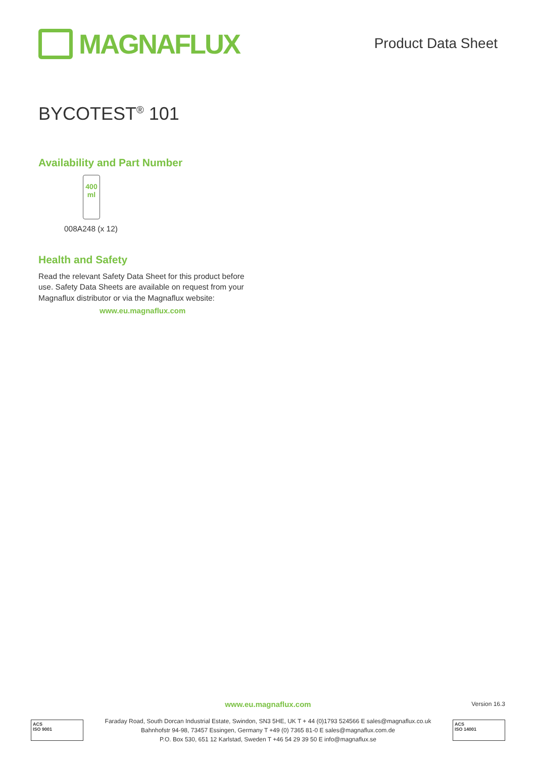MAGNAFLUX
Product Data Sheet
BYCOTEST<sup>®</sup> 101
Availability and Part Number
400
ml
008A248 (x 12)
Health and Safety
Read the relevant Safety Data Sheet for this product before use. Safety Data Sheets are available on request from your Magnaflux distributor or via the Magnaflux website:
www.eu.magnaflux.com
www.eu.magnaflux.com
Version 16.3
ACS
ISO 9001
Faraday Road, South Dorcan Industrial Estate, Swindon, SN3 5HE, UK T + 44 (0)1793 524566 E sales@magnaflux.co.uk
Bahnhofstr 94-98, 73457 Essingen, Germany T +49 (0) 7365 81-0 E sales@magnaflux.com.de
P.O. Box 530, 651 12 Karlstad, Sweden T +46 54 29 39 50 E info@magnaflux.se
ACS
ISO 14001